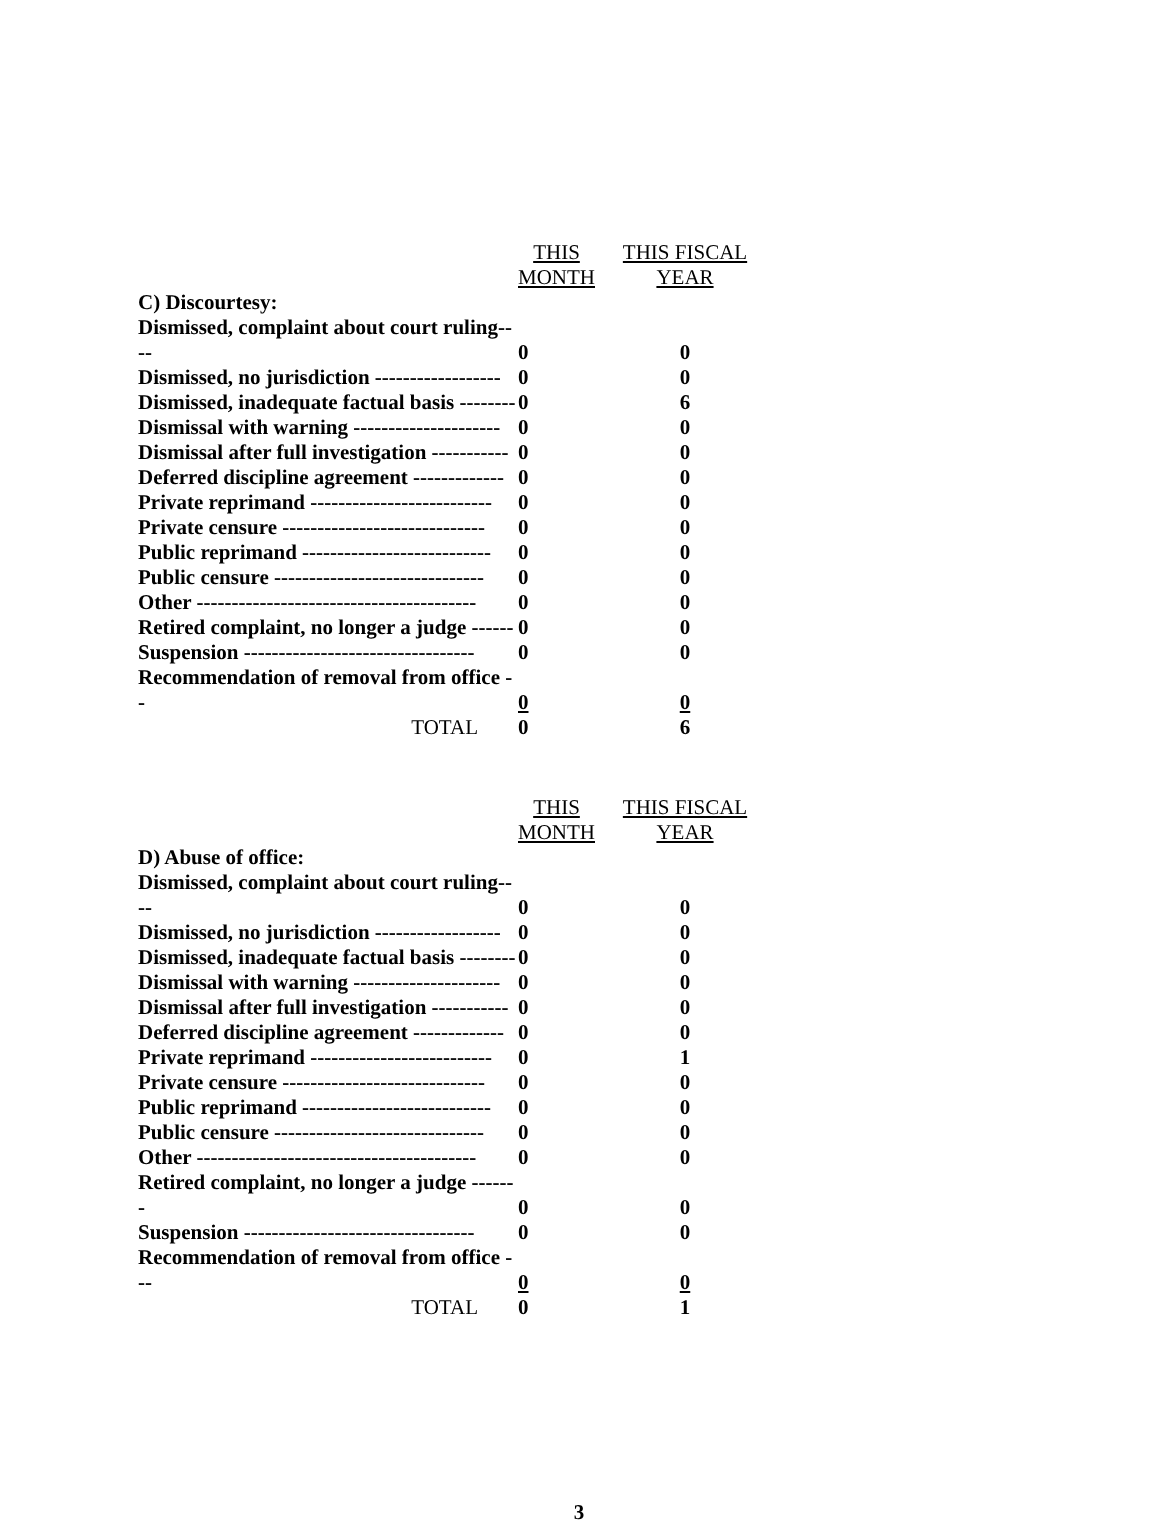| | THIS MONTH | THIS FISCAL YEAR |
| --- | --- | --- |
| C) Discourtesy: | | |
| Dismissed, complaint about court ruling---- | 0 | 0 |
| Dismissed, no jurisdiction ------------------ | 0 | 0 |
| Dismissed, inadequate factual basis -------- | 0 | 6 |
| Dismissal with warning --------------------- | 0 | 0 |
| Dismissal after full investigation ----------- | 0 | 0 |
| Deferred discipline agreement ------------- | 0 | 0 |
| Private reprimand -------------------------- | 0 | 0 |
| Private censure ----------------------------- | 0 | 0 |
| Public reprimand --------------------------- | 0 | 0 |
| Public censure ------------------------------ | 0 | 0 |
| Other ---------------------------------------- | 0 | 0 |
| Retired complaint, no longer a judge ------ | 0 | 0 |
| Suspension --------------------------------- | 0 | 0 |
| Recommendation of removal from office -- | 0 | 0 |
| TOTAL | 0 | 6 |
| | THIS MONTH | THIS FISCAL YEAR |
| --- | --- | --- |
| D) Abuse of office: | | |
| Dismissed, complaint about court ruling---- | 0 | 0 |
| Dismissed, no jurisdiction ------------------ | 0 | 0 |
| Dismissed, inadequate factual basis -------- | 0 | 0 |
| Dismissal with warning --------------------- | 0 | 0 |
| Dismissal after full investigation ----------- | 0 | 0 |
| Deferred discipline agreement ------------- | 0 | 0 |
| Private reprimand -------------------------- | 0 | 1 |
| Private censure ----------------------------- | 0 | 0 |
| Public reprimand --------------------------- | 0 | 0 |
| Public censure ------------------------------ | 0 | 0 |
| Other ---------------------------------------- | 0 | 0 |
| Retired complaint, no longer a judge ------- | 0 | 0 |
| Suspension --------------------------------- | 0 | 0 |
| Recommendation of removal from office --- | 0 | 0 |
| TOTAL | 0 | 1 |
3